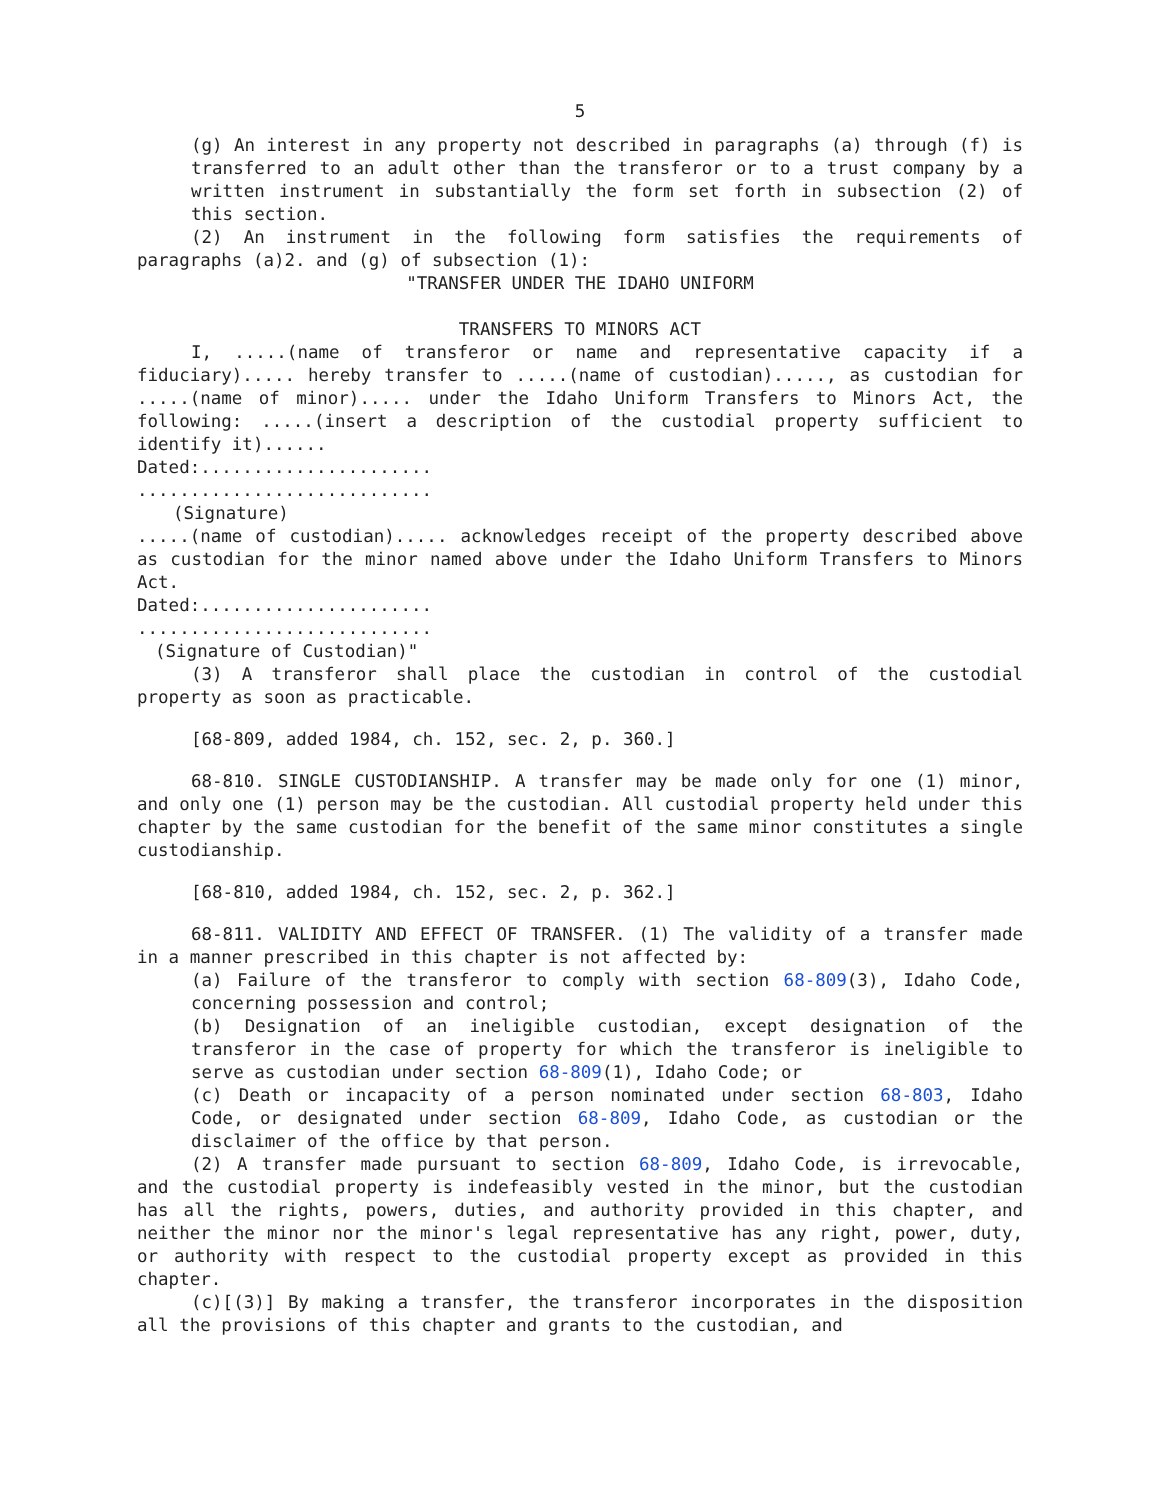5
(g) An interest in any property not described in paragraphs (a) through (f) is transferred to an adult other than the transferor or to a trust company by a written instrument in substantially the form set forth in subsection (2) of this section.
(2) An instrument in the following form satisfies the requirements of paragraphs (a)2. and (g) of subsection (1):
"TRANSFER UNDER THE IDAHO UNIFORM
TRANSFERS TO MINORS ACT
I, .....(name of transferor or name and representative capacity if a fiduciary)..... hereby transfer to .....(name of custodian)....., as custodian for .....(name of minor)..... under the Idaho Uniform Transfers to Minors Act, the following: .....(insert a description of the custodial property sufficient to identify it)......
Dated:......................
............................
(Signature)
.....(name of custodian)..... acknowledges receipt of the property described above as custodian for the minor named above under the Idaho Uniform Transfers to Minors Act.
Dated:......................
............................
(Signature of Custodian)"
(3) A transferor shall place the custodian in control of the custodial property as soon as practicable.
[68-809, added 1984, ch. 152, sec. 2, p. 360.]
68-810. SINGLE CUSTODIANSHIP. A transfer may be made only for one (1) minor, and only one (1) person may be the custodian. All custodial property held under this chapter by the same custodian for the benefit of the same minor constitutes a single custodianship.
[68-810, added 1984, ch. 152, sec. 2, p. 362.]
68-811. VALIDITY AND EFFECT OF TRANSFER. (1) The validity of a transfer made in a manner prescribed in this chapter is not affected by:
(a) Failure of the transferor to comply with section 68-809(3), Idaho Code, concerning possession and control;
(b) Designation of an ineligible custodian, except designation of the transferor in the case of property for which the transferor is ineligible to serve as custodian under section 68-809(1), Idaho Code; or
(c) Death or incapacity of a person nominated under section 68-803, Idaho Code, or designated under section 68-809, Idaho Code, as custodian or the disclaimer of the office by that person.
(2) A transfer made pursuant to section 68-809, Idaho Code, is irrevocable, and the custodial property is indefeasibly vested in the minor, but the custodian has all the rights, powers, duties, and authority provided in this chapter, and neither the minor nor the minor's legal representative has any right, power, duty, or authority with respect to the custodial property except as provided in this chapter.
(c)[(3)] By making a transfer, the transferor incorporates in the disposition all the provisions of this chapter and grants to the custodian, and